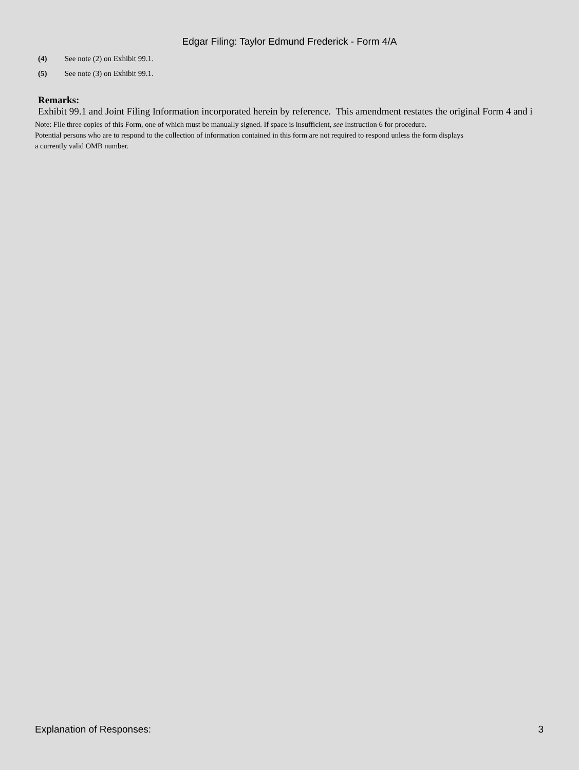Edgar Filing: Taylor Edmund Frederick - Form 4/A
(4) See note (2) on Exhibit 99.1.
(5) See note (3) on Exhibit 99.1.
Remarks:
Exhibit 99.1 and Joint Filing Information incorporated herein by reference. This amendment restates the original Form 4 and i
Note: File three copies of this Form, one of which must be manually signed. If space is insufficient, see Instruction 6 for procedure.
Potential persons who are to respond to the collection of information contained in this form are not required to respond unless the form displays
a currently valid OMB number.
Explanation of Responses: 3